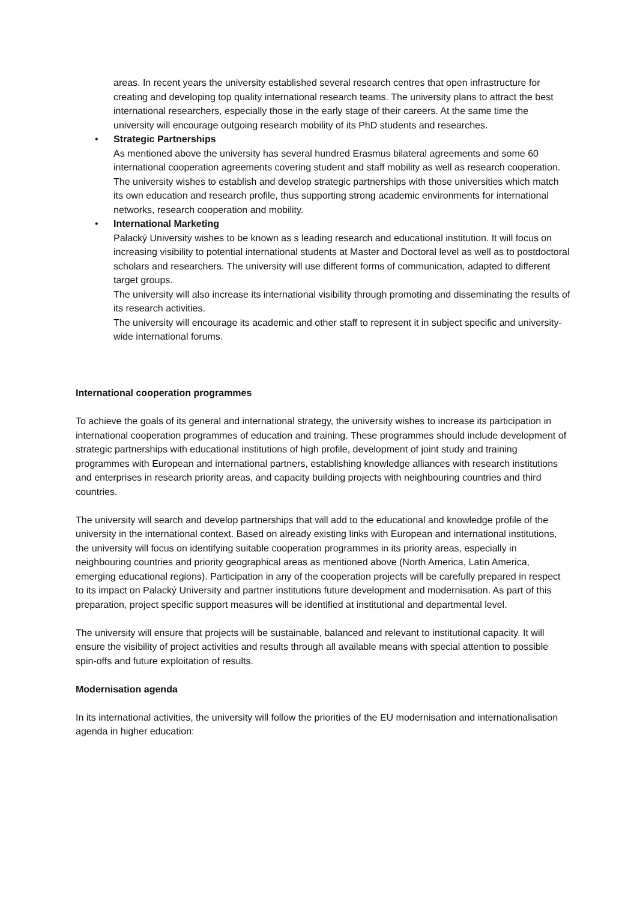areas. In recent years the university established several research centres that open infrastructure for creating and developing top quality international research teams. The university plans to attract the best international researchers, especially those in the early stage of their careers. At the same time the university will encourage outgoing research mobility of its PhD students and researches.
• Strategic Partnerships
As mentioned above the university has several hundred Erasmus bilateral agreements and some 60 international cooperation agreements covering student and staff mobility as well as research cooperation. The university wishes to establish and develop strategic partnerships with those universities which match its own education and research profile, thus supporting strong academic environments for international networks, research cooperation and mobility.
• International Marketing
Palacký University wishes to be known as s leading research and educational institution. It will focus on increasing visibility to potential international students at Master and Doctoral level as well as to postdoctoral scholars and researchers. The university will use different forms of communication, adapted to different target groups.
The university will also increase its international visibility through promoting and disseminating the results of its research activities.
The university will encourage its academic and other staff to represent it in subject specific and university-wide international forums.
International cooperation programmes
To achieve the goals of its general and international strategy, the university wishes to increase its participation in international cooperation programmes of education and training. These programmes should include development of strategic partnerships with educational institutions of high profile, development of joint study and training programmes with European and international partners, establishing knowledge alliances with research institutions and enterprises in research priority areas, and capacity building projects with neighbouring countries and third countries.
The university will search and develop partnerships that will add to the educational and knowledge profile of the university in the international context. Based on already existing links with European and international institutions, the university will focus on identifying suitable cooperation programmes in its priority areas, especially in neighbouring countries and priority geographical areas as mentioned above (North America, Latin America, emerging educational regions). Participation in any of the cooperation projects will be carefully prepared in respect to its impact on Palacký University and partner institutions future development and modernisation. As part of this preparation, project specific support measures will be identified at institutional and departmental level.
The university will ensure that projects will be sustainable, balanced and relevant to institutional capacity. It will ensure the visibility of project activities and results through all available means with special attention to possible spin-offs and future exploitation of results.
Modernisation agenda
In its international activities, the university will follow the priorities of the EU modernisation and internationalisation agenda in higher education: